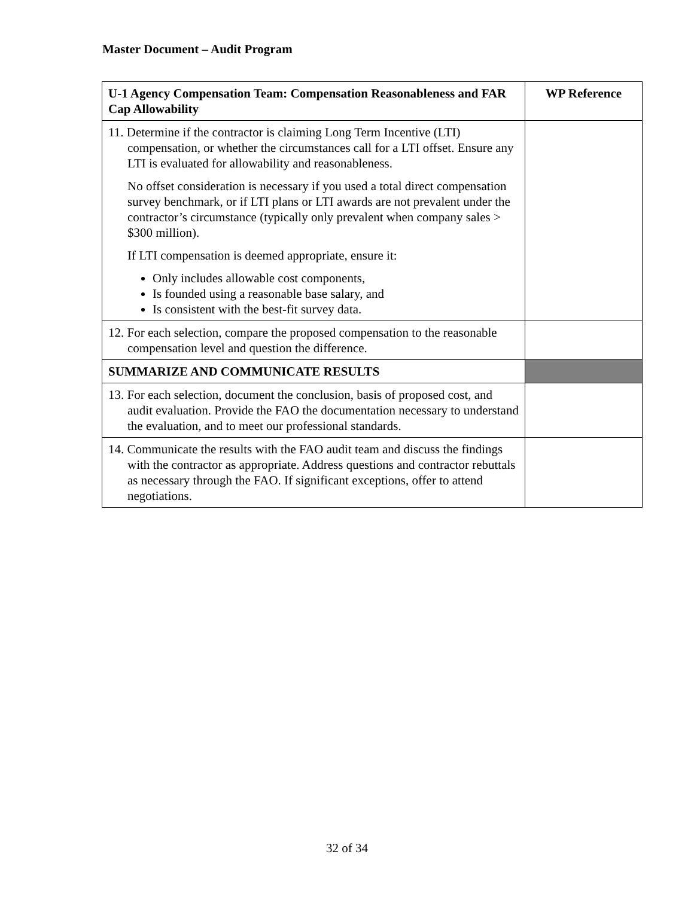Master Document – Audit Program
| U-1 Agency Compensation Team: Compensation Reasonableness and FAR Cap Allowability | WP Reference |
| --- | --- |
| 11. Determine if the contractor is claiming Long Term Incentive (LTI) compensation, or whether the circumstances call for a LTI offset. Ensure any LTI is evaluated for allowability and reasonableness. No offset consideration is necessary if you used a total direct compensation survey benchmark, or if LTI plans or LTI awards are not prevalent under the contractor’s circumstance (typically only prevalent when company sales > $300 million). If LTI compensation is deemed appropriate, ensure it: Only includes allowable cost components, Is founded using a reasonable base salary, and Is consistent with the best-fit survey data. | |
| 12. For each selection, compare the proposed compensation to the reasonable compensation level and question the difference. | |
| SUMMARIZE AND COMMUNICATE RESULTS | |
| 13. For each selection, document the conclusion, basis of proposed cost, and audit evaluation. Provide the FAO the documentation necessary to understand the evaluation, and to meet our professional standards. | |
| 14. Communicate the results with the FAO audit team and discuss the findings with the contractor as appropriate. Address questions and contractor rebuttals as necessary through the FAO. If significant exceptions, offer to attend negotiations. | |
32 of 34